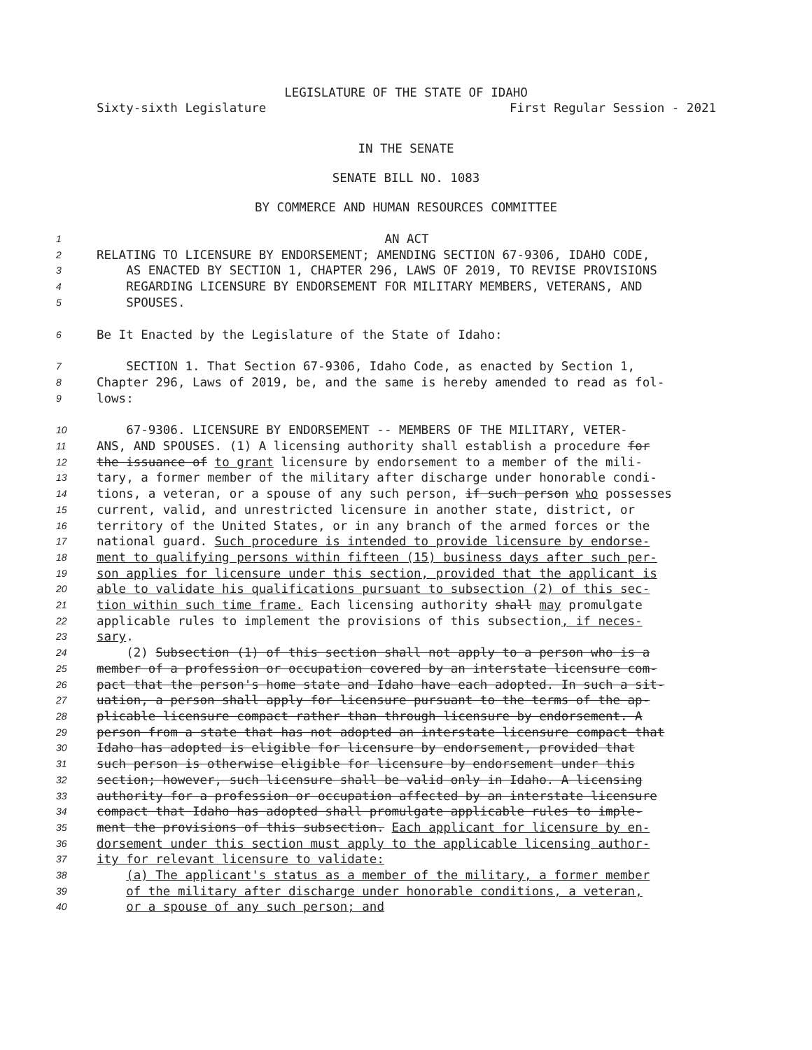LEGISLATURE OF THE STATE OF IDAHO
Sixty-sixth Legislature First Regular Session - 2021
IN THE SENATE
SENATE BILL NO. 1083
BY COMMERCE AND HUMAN RESOURCES COMMITTEE
1 AN ACT
2 RELATING TO LICENSURE BY ENDORSEMENT; AMENDING SECTION 67-9306, IDAHO CODE,
3 AS ENACTED BY SECTION 1, CHAPTER 296, LAWS OF 2019, TO REVISE PROVISIONS
4 REGARDING LICENSURE BY ENDORSEMENT FOR MILITARY MEMBERS, VETERANS, AND
5 SPOUSES.
6 Be It Enacted by the Legislature of the State of Idaho:
7 SECTION 1. That Section 67-9306, Idaho Code, as enacted by Section 1,
8 Chapter 296, Laws of 2019, be, and the same is hereby amended to read as fol-
9 lows:
10 67-9306. LICENSURE BY ENDORSEMENT -- MEMBERS OF THE MILITARY, VETER-
11 ANS, AND SPOUSES. (1) A licensing authority shall establish a procedure for
12 the issuance of to grant licensure by endorsement to a member of the mili-
13 tary, a former member of the military after discharge under honorable condi-
14 tions, a veteran, or a spouse of any such person, if such person who possesses
15 current, valid, and unrestricted licensure in another state, district, or
16 territory of the United States, or in any branch of the armed forces or the
17 national guard. Such procedure is intended to provide licensure by endorse-
18 ment to qualifying persons within fifteen (15) business days after such per-
19 son applies for licensure under this section, provided that the applicant is
20 able to validate his qualifications pursuant to subsection (2) of this sec-
21 tion within such time frame. Each licensing authority shall may promulgate
22 applicable rules to implement the provisions of this subsection, if neces-
23 sary.
24 (2) Subsection (1) of this section shall not apply to a person who is a
25 member of a profession or occupation covered by an interstate licensure com-
26 pact that the person's home state and Idaho have each adopted. In such a sit-
27 uation, a person shall apply for licensure pursuant to the terms of the ap-
28 plicable licensure compact rather than through licensure by endorsement. A
29 person from a state that has not adopted an interstate licensure compact that
30 Idaho has adopted is eligible for licensure by endorsement, provided that
31 such person is otherwise eligible for licensure by endorsement under this
32 section; however, such licensure shall be valid only in Idaho. A licensing
33 authority for a profession or occupation affected by an interstate licensure
34 compact that Idaho has adopted shall promulgate applicable rules to imple-
35 ment the provisions of this subsection. Each applicant for licensure by en-
36 dorsement under this section must apply to the applicable licensing author-
37 ity for relevant licensure to validate:
38 (a) The applicant's status as a member of the military, a former member
39 of the military after discharge under honorable conditions, a veteran,
40 or a spouse of any such person; and